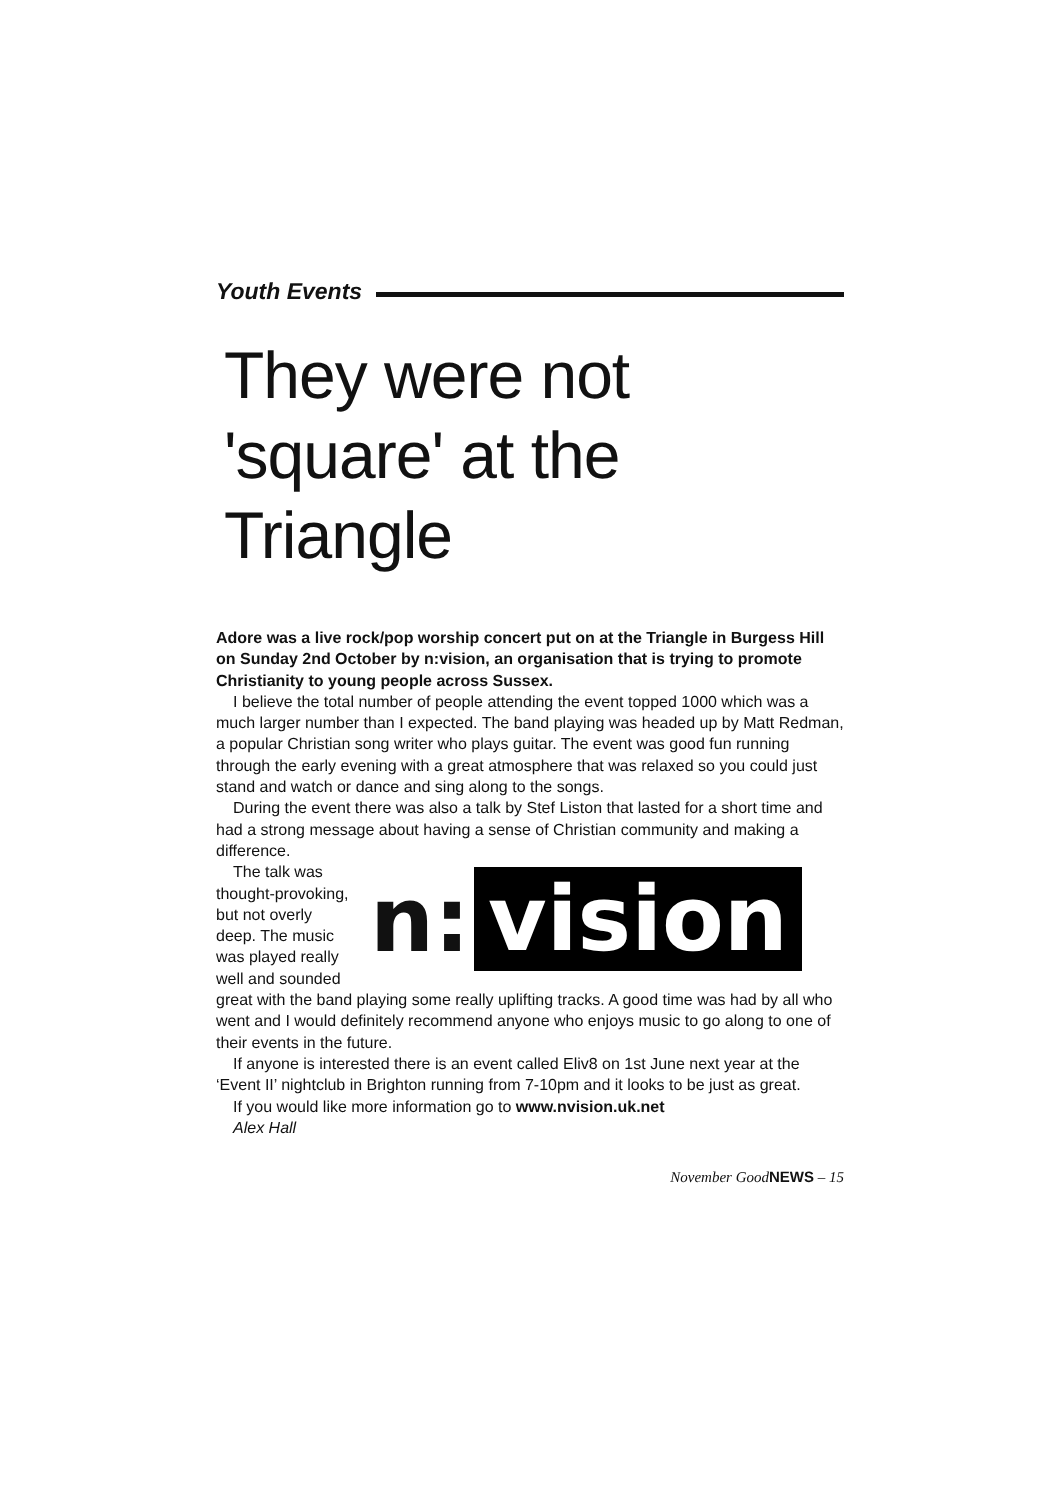Youth Events
They were not 'square' at the Triangle
Adore was a live rock/pop worship concert put on at the Triangle in Burgess Hill on Sunday 2nd October by n:vision, an organisation that is trying to promote Christianity to young people across Sussex.
I believe the total number of people attending the event topped 1000 which was a much larger number than I expected. The band playing was headed up by Matt Redman, a popular Christian song writer who plays guitar. The event was good fun running through the early evening with a great atmosphere that was relaxed so you could just stand and watch or dance and sing along to the songs.
During the event there was also a talk by Stef Liston that lasted for a short time and had a strong message about having a sense of Christian community and making a difference.
n: vision
The talk was thought-provoking, but not overly deep. The music was played really well and sounded great with the band playing some really uplifting tracks. A good time was had by all who went and I would definitely recommend anyone who enjoys music to go along to one of their events in the future.
If anyone is interested there is an event called Eliv8 on 1st June next year at the ‘Event II’ nightclub in Brighton running from 7-10pm and it looks to be just as great.
If you would like more information go to www.nvision.uk.net
Alex Hall
November GoodNEWS – 15